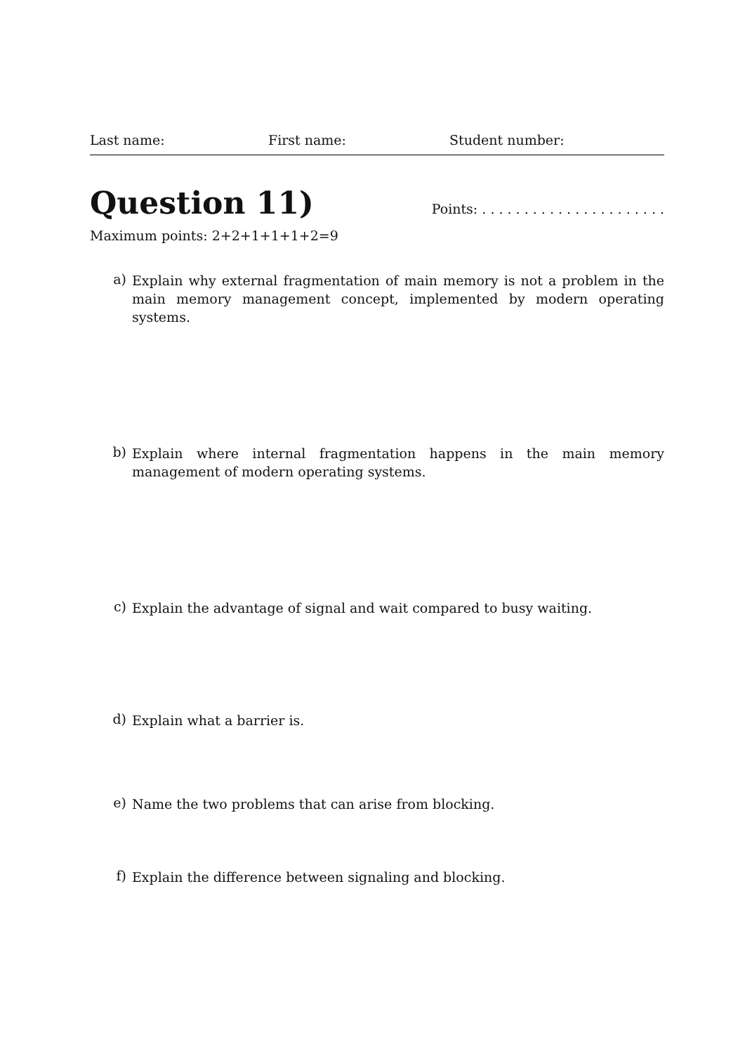Last name: First name: Student number:
Question 11)
Points: . . . . . . . . . . . . . . . . . . . . . .
Maximum points: 2+2+1+1+1+2=9
a) Explain why external fragmentation of main memory is not a problem in the main memory management concept, implemented by modern operating systems.
b) Explain where internal fragmentation happens in the main memory management of modern operating systems.
c) Explain the advantage of signal and wait compared to busy waiting.
d) Explain what a barrier is.
e) Name the two problems that can arise from blocking.
f) Explain the difference between signaling and blocking.